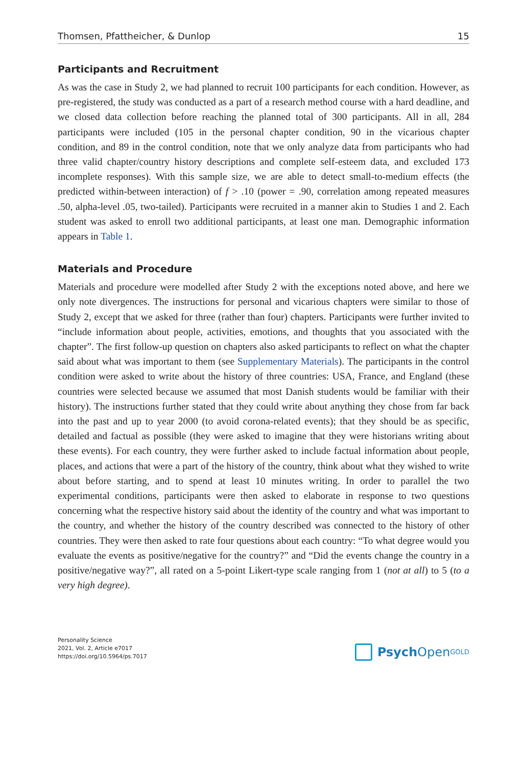Thomsen, Pfattheicher, & Dunlop 15
Participants and Recruitment
As was the case in Study 2, we had planned to recruit 100 participants for each condition. However, as pre-registered, the study was conducted as a part of a research method course with a hard deadline, and we closed data collection before reaching the planned total of 300 participants. All in all, 284 participants were included (105 in the personal chapter condition, 90 in the vicarious chapter condition, and 89 in the control condition, note that we only analyze data from participants who had three valid chapter/coun­try history descriptions and complete self-esteem data, and excluded 173 incomplete responses). With this sample size, we are able to detect small-to-medium effects (the predicted within-between interaction) of f > .10 (power = .90, correlation among repeated measures .50, alpha-level .05, two-tailed). Participants were recruited in a manner akin to Studies 1 and 2. Each student was asked to enroll two additional participants, at least one man. Demographic information appears in Table 1.
Materials and Procedure
Materials and procedure were modelled after Study 2 with the exceptions noted above, and here we only note divergences. The instructions for personal and vicarious chapters were similar to those of Study 2, except that we asked for three (rather than four) chap­ters. Participants were further invited to “include information about people, activities, emotions, and thoughts that you associated with the chapter”. The first follow-up ques­tion on chapters also asked participants to reflect on what the chapter said about what was important to them (see Supplementary Materials). The participants in the control condition were asked to write about the history of three countries: USA, France, and England (these countries were selected because we assumed that most Danish students would be familiar with their history). The instructions further stated that they could write about anything they chose from far back into the past and up to year 2000 (to avoid corona-related events); that they should be as specific, detailed and factual as possible (they were asked to imagine that they were historians writing about these events). For each country, they were further asked to include factual information about people, places, and actions that were a part of the history of the country, think about what they wished to write about before starting, and to spend at least 10 minutes writing. In order to parallel the two experimental conditions, participants were then asked to elaborate in response to two questions concerning what the respective history said about the identity of the country and what was important to the country, and whether the history of the country described was connected to the history of other countries. They were then asked to rate four questions about each country: “To what degree would you evaluate the events as positive/negative for the country?” and “Did the events change the country in a positive/negative way?”, all rated on a 5-point Likert-type scale ranging from 1 (not at all) to 5 (to a very high degree).
Personality Science
2021, Vol. 2, Article e7017
https://doi.org/10.5964/ps.7017
Psych Open<sup>GOLD</sup>